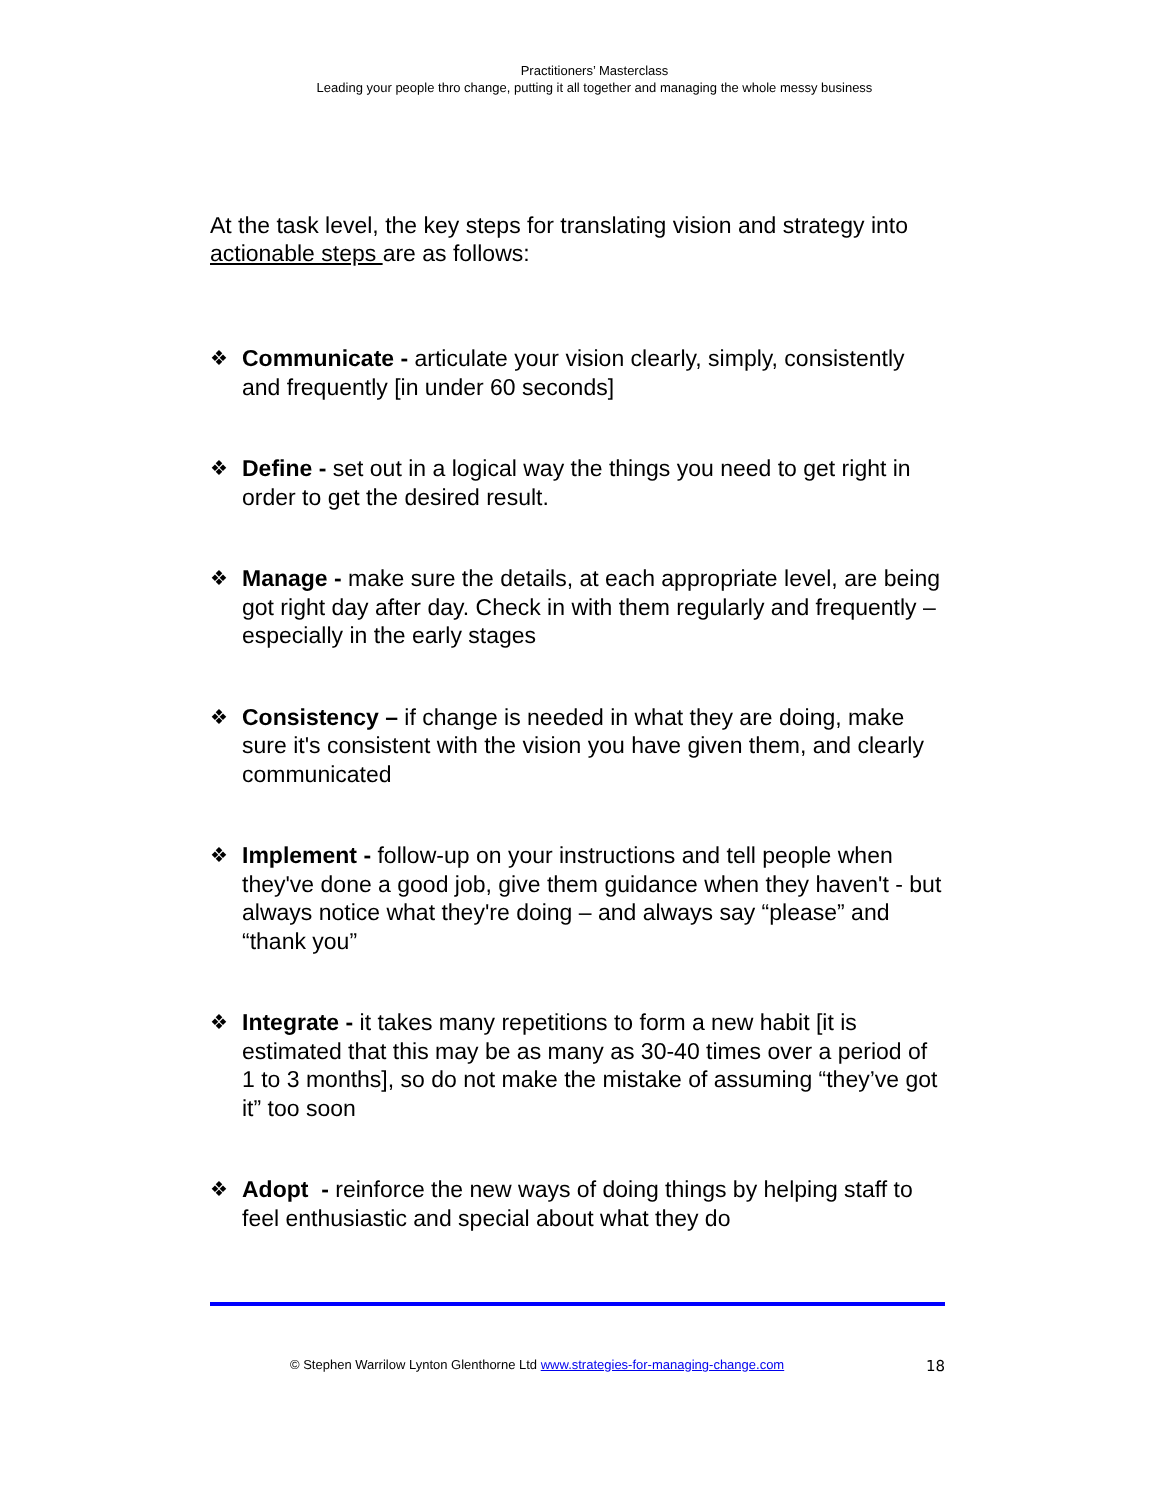Practitioners’ Masterclass
Leading your people thro change, putting it all together and managing the whole messy business
At the task level, the key steps for translating vision and strategy into actionable steps are as follows:
❖
Communicate - articulate your vision clearly, simply, consistently and frequently [in under 60 seconds]
❖
Define - set out in a logical way the things you need to get right in order to get the desired result.
❖
Manage - make sure the details, at each appropriate level, are being got right day after day. Check in with them regularly and frequently – especially in the early stages
❖
Consistency – if change is needed in what they are doing, make sure it's consistent with the vision you have given them, and clearly communicated
❖
Implement - follow-up on your instructions and tell people when they've done a good job, give them guidance when they haven't - but always notice what they're doing – and always say “please” and “thank you”
❖
Integrate - it takes many repetitions to form a new habit [it is estimated that this may be as many as 30-40 times over a period of 1 to 3 months], so do not make the mistake of assuming “they’ve got it” too soon
❖
Adopt - reinforce the new ways of doing things by helping staff to feel enthusiastic and special about what they do
© Stephen Warrilow Lynton Glenthorne Ltd www.strategies-for-managing-change.com 18